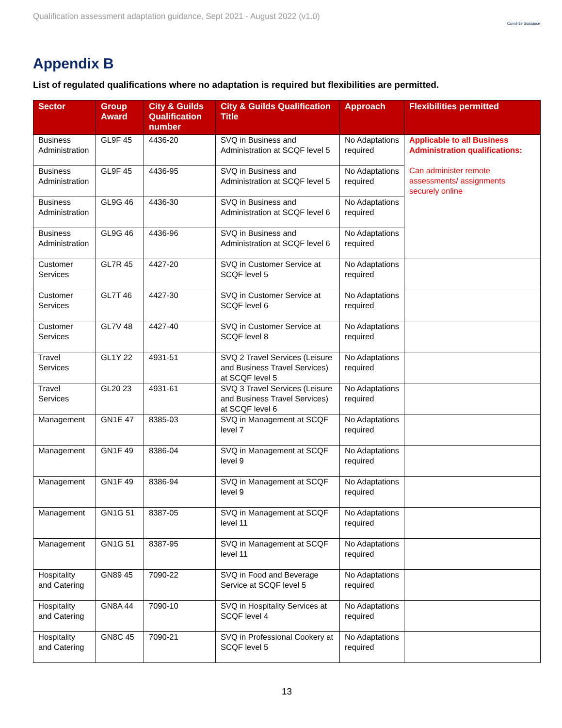Qualification assessment adaptation guidance, Sept 2021 - August 2022 (v1.0)
Covid-19 Guidance
Appendix B
List of regulated qualifications where no adaptation is required but flexibilities are permitted.
| Sector | Group Award | City & Guilds Qualification number | City & Guilds Qualification Title | Approach | Flexibilities permitted |
| --- | --- | --- | --- | --- | --- |
| Business Administration | GL9F 45 | 4436-20 | SVQ in Business and Administration at SCQF level 5 | No Adaptations required | Applicable to all Business Administration qualifications: Can administer remote assessments/ assignments securely online |
| Business Administration | GL9F 45 | 4436-95 | SVQ in Business and Administration at SCQF level 5 | No Adaptations required | |
| Business Administration | GL9G 46 | 4436-30 | SVQ in Business and Administration at SCQF level 6 | No Adaptations required | |
| Business Administration | GL9G 46 | 4436-96 | SVQ in Business and Administration at SCQF level 6 | No Adaptations required | |
| Customer Services | GL7R 45 | 4427-20 | SVQ in Customer Service at SCQF level 5 | No Adaptations required | |
| Customer Services | GL7T 46 | 4427-30 | SVQ in Customer Service at SCQF level 6 | No Adaptations required | |
| Customer Services | GL7V 48 | 4427-40 | SVQ in Customer Service at SCQF level 8 | No Adaptations required | |
| Travel Services | GL1Y 22 | 4931-51 | SVQ 2 Travel Services (Leisure and Business Travel Services) at SCQF level 5 | No Adaptations required | |
| Travel Services | GL20 23 | 4931-61 | SVQ 3 Travel Services (Leisure and Business Travel Services) at SCQF level 6 | No Adaptations required | |
| Management | GN1E 47 | 8385-03 | SVQ in Management at SCQF level 7 | No Adaptations required | |
| Management | GN1F 49 | 8386-04 | SVQ in Management at SCQF level 9 | No Adaptations required | |
| Management | GN1F 49 | 8386-94 | SVQ in Management at SCQF level 9 | No Adaptations required | |
| Management | GN1G 51 | 8387-05 | SVQ in Management at SCQF level 11 | No Adaptations required | |
| Management | GN1G 51 | 8387-95 | SVQ in Management at SCQF level 11 | No Adaptations required | |
| Hospitality and Catering | GN89 45 | 7090-22 | SVQ in Food and Beverage Service at SCQF level 5 | No Adaptations required | |
| Hospitality and Catering | GN8A 44 | 7090-10 | SVQ in Hospitality Services at SCQF level 4 | No Adaptations required | |
| Hospitality and Catering | GN8C 45 | 7090-21 | SVQ in Professional Cookery at SCQF level 5 | No Adaptations required | |
13